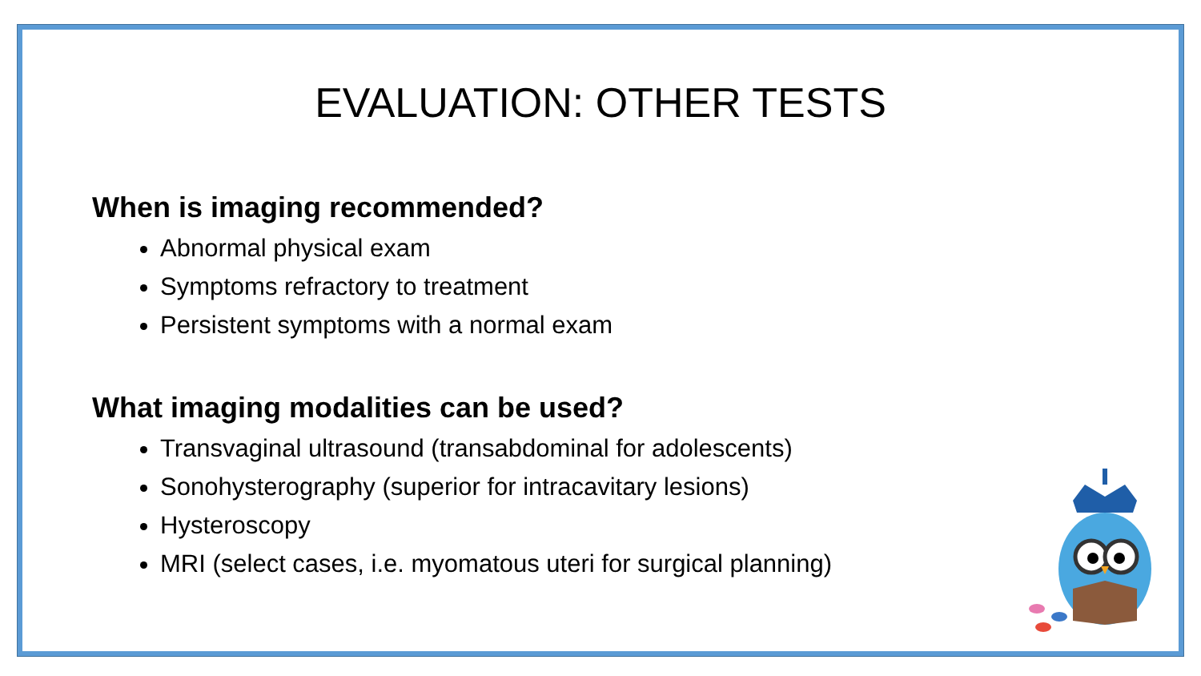EVALUATION: OTHER TESTS
When is imaging recommended?
Abnormal physical exam
Symptoms refractory to treatment
Persistent symptoms with a normal exam
What imaging modalities can be used?
Transvaginal ultrasound (transabdominal for adolescents)
Sonohysterography (superior for intracavitary lesions)
Hysteroscopy
MRI (select cases, i.e. myomatous uteri for surgical planning)